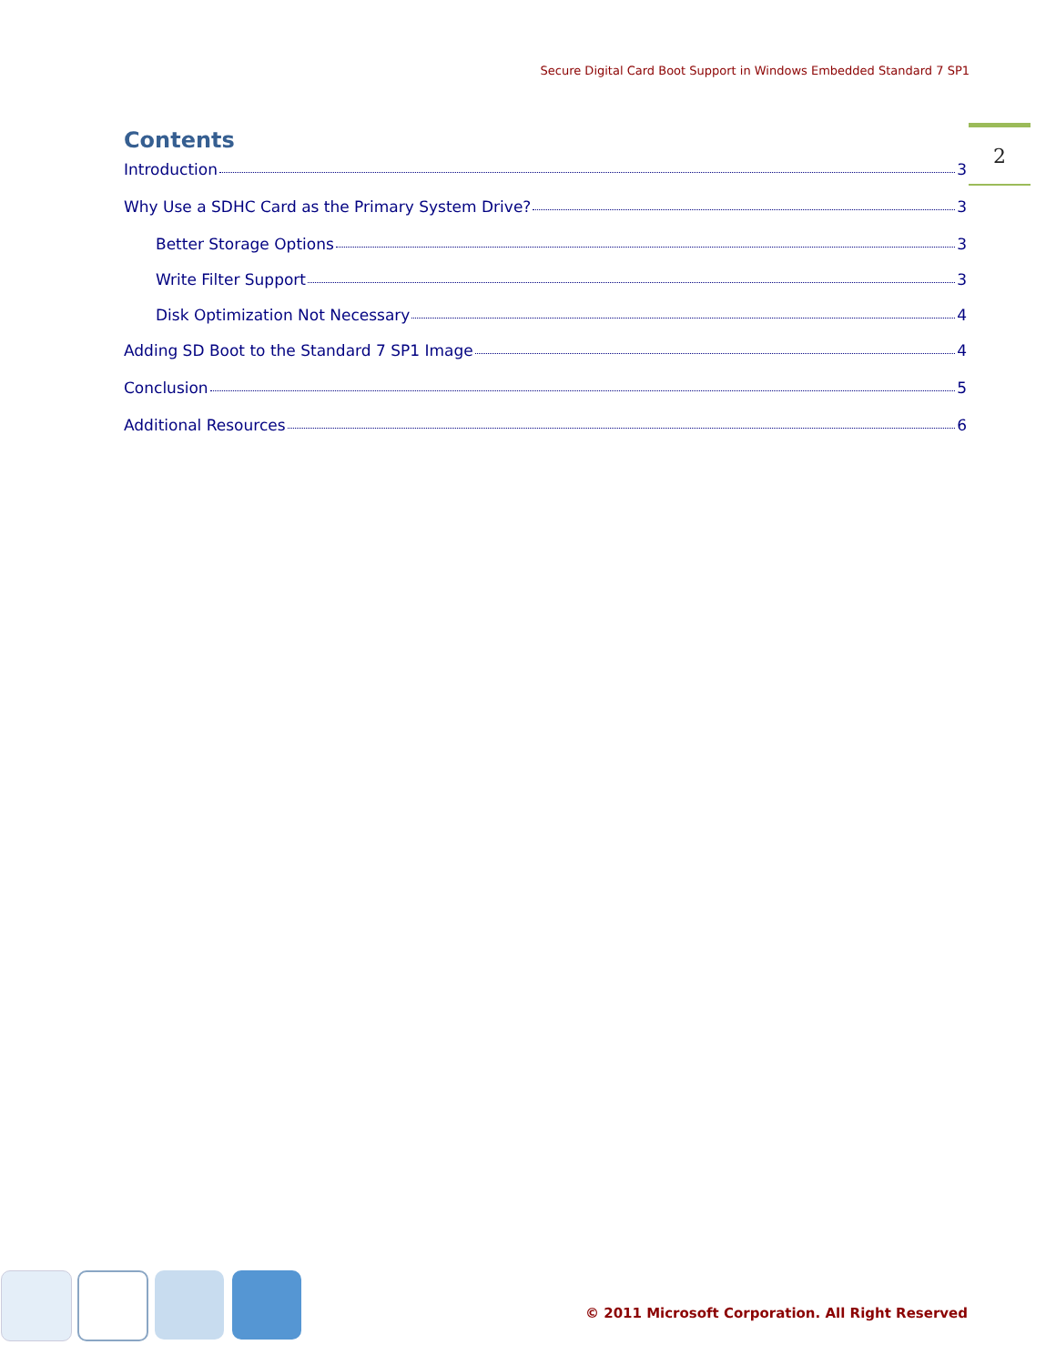Secure Digital Card Boot Support in Windows Embedded Standard 7 SP1
2
Contents
Introduction 3
Why Use a SDHC Card as the Primary System Drive? 3
Better Storage Options 3
Write Filter Support 3
Disk Optimization Not Necessary 4
Adding SD Boot to the Standard 7 SP1 Image 4
Conclusion 5
Additional Resources 6
© 2011 Microsoft Corporation. All Right Reserved